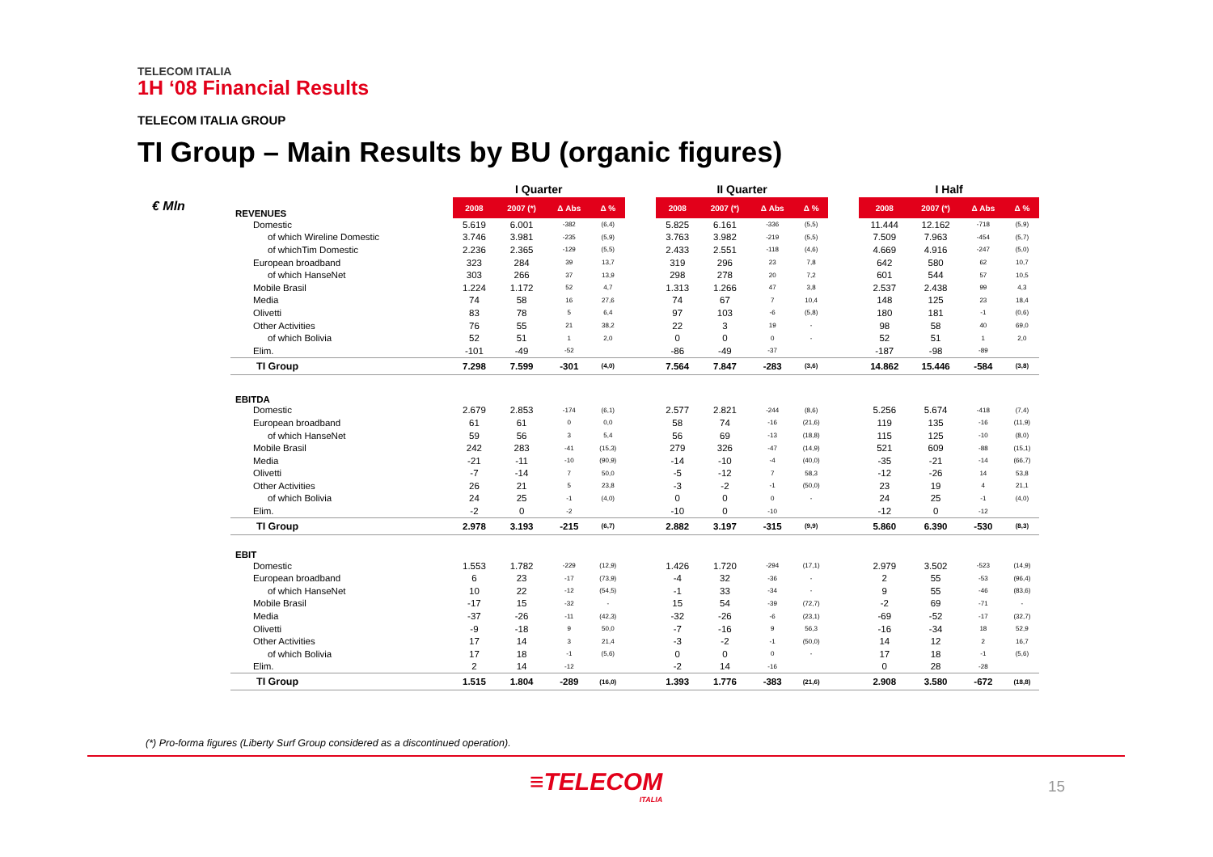TELECOM ITALIA
1H ‘08 Financial Results
TELECOM ITALIA GROUP
TI Group – Main Results by BU (organic figures)
€ Mln
| | I Quarter | | | | | II Quarter | | | | | I Half | | | |
| --- | --- | --- | --- | --- | --- | --- | --- | --- | --- | --- | --- | --- | --- | --- |
| REVENUES | 2008 | 2007 (*) | Δ Abs | Δ % | | 2008 | 2007 (*) | Δ Abs | Δ % | | 2008 | 2007 (*) | Δ Abs | Δ % |
| Domestic | 5.619 | 6.001 | -382 | (6,4) | | 5.825 | 6.161 | -336 | (5,5) | | 11.444 | 12.162 | -718 | (5,9) |
| of which Wireline Domestic | 3.746 | 3.981 | -235 | (5,9) | | 3.763 | 3.982 | -219 | (5,5) | | 7.509 | 7.963 | -454 | (5,7) |
| of whichTim Domestic | 2.236 | 2.365 | -129 | (5,5) | | 2.433 | 2.551 | -118 | (4,6) | | 4.669 | 4.916 | -247 | (5,0) |
| European broadband | 323 | 284 | 39 | 13,7 | | 319 | 296 | 23 | 7,8 | | 642 | 580 | 62 | 10,7 |
| of which HanseNet | 303 | 266 | 37 | 13,9 | | 298 | 278 | 20 | 7,2 | | 601 | 544 | 57 | 10,5 |
| Mobile Brasil | 1.224 | 1.172 | 52 | 4,7 | | 1.313 | 1.266 | 47 | 3,8 | | 2.537 | 2.438 | 99 | 4,3 |
| Media | 74 | 58 | 16 | 27,6 | | 74 | 67 | 7 | 10,4 | | 148 | 125 | 23 | 18,4 |
| Olivetti | 83 | 78 | 5 | 6,4 | | 97 | 103 | -6 | (5,8) | | 180 | 181 | -1 | (0,6) |
| Other Activities | 76 | 55 | 21 | 38,2 | | 22 | 3 | 19 | - | | 98 | 58 | 40 | 69,0 |
| of which Bolivia | 52 | 51 | 1 | 2,0 | | 0 | 0 | 0 | - | | 52 | 51 | 1 | 2,0 |
| Elim. | -101 | -49 | -52 | | | -86 | -49 | -37 | | | -187 | -98 | -89 | |
| TI Group | 7.298 | 7.599 | -301 | (4,0) | | 7.564 | 7.847 | -283 | (3,6) | | 14.862 | 15.446 | -584 | (3,8) |
| EBITDA | | | | | | | | | | | | | | |
| Domestic | 2.679 | 2.853 | -174 | (6,1) | | 2.577 | 2.821 | -244 | (8,6) | | 5.256 | 5.674 | -418 | (7,4) |
| European broadband | 61 | 61 | 0 | 0,0 | | 58 | 74 | -16 | (21,6) | | 119 | 135 | -16 | (11,9) |
| of which HanseNet | 59 | 56 | 3 | 5,4 | | 56 | 69 | -13 | (18,8) | | 115 | 125 | -10 | (8,0) |
| Mobile Brasil | 242 | 283 | -41 | (15,3) | | 279 | 326 | -47 | (14,9) | | 521 | 609 | -88 | (15,1) |
| Media | -21 | -11 | -10 | (90,9) | | -14 | -10 | -4 | (40,0) | | -35 | -21 | -14 | (66,7) |
| Olivetti | -7 | -14 | 7 | 50,0 | | -5 | -12 | 7 | 58,3 | | -12 | -26 | 14 | 53,8 |
| Other Activities | 26 | 21 | 5 | 23,8 | | -3 | -2 | -1 | (50,0) | | 23 | 19 | 4 | 21,1 |
| of which Bolivia | 24 | 25 | -1 | (4,0) | | 0 | 0 | 0 | - | | 24 | 25 | -1 | (4,0) |
| Elim. | -2 | 0 | -2 | | | -10 | 0 | -10 | | | -12 | 0 | -12 | |
| TI Group | 2.978 | 3.193 | -215 | (6,7) | | 2.882 | 3.197 | -315 | (9,9) | | 5.860 | 6.390 | -530 | (8,3) |
| EBIT | | | | | | | | | | | | | | |
| Domestic | 1.553 | 1.782 | -229 | (12,9) | | 1.426 | 1.720 | -294 | (17,1) | | 2.979 | 3.502 | -523 | (14,9) |
| European broadband | 6 | 23 | -17 | (73,9) | | -4 | 32 | -36 | - | | 2 | 55 | -53 | (96,4) |
| of which HanseNet | 10 | 22 | -12 | (54,5) | | -1 | 33 | -34 | - | | 9 | 55 | -46 | (83,6) |
| Mobile Brasil | -17 | 15 | -32 | - | | 15 | 54 | -39 | (72,7) | | -2 | 69 | -71 | - |
| Media | -37 | -26 | -11 | (42,3) | | -32 | -26 | -6 | (23,1) | | -69 | -52 | -17 | (32,7) |
| Olivetti | -9 | -18 | 9 | 50,0 | | -7 | -16 | 9 | 56,3 | | -16 | -34 | 18 | 52,9 |
| Other Activities | 17 | 14 | 3 | 21,4 | | -3 | -2 | -1 | (50,0) | | 14 | 12 | 2 | 16,7 |
| of which Bolivia | 17 | 18 | -1 | (5,6) | | 0 | 0 | 0 | - | | 17 | 18 | -1 | (5,6) |
| Elim. | 2 | 14 | -12 | | | -2 | 14 | -16 | | | 0 | 28 | -28 | |
| TI Group | 1.515 | 1.804 | -289 | (16,0) | | 1.393 | 1.776 | -383 | (21,6) | | 2.908 | 3.580 | -672 | (18,8) |
(*) Pro-forma figures (Liberty Surf Group considered as a discontinued operation).
≡TELECOM
ITALIA
15